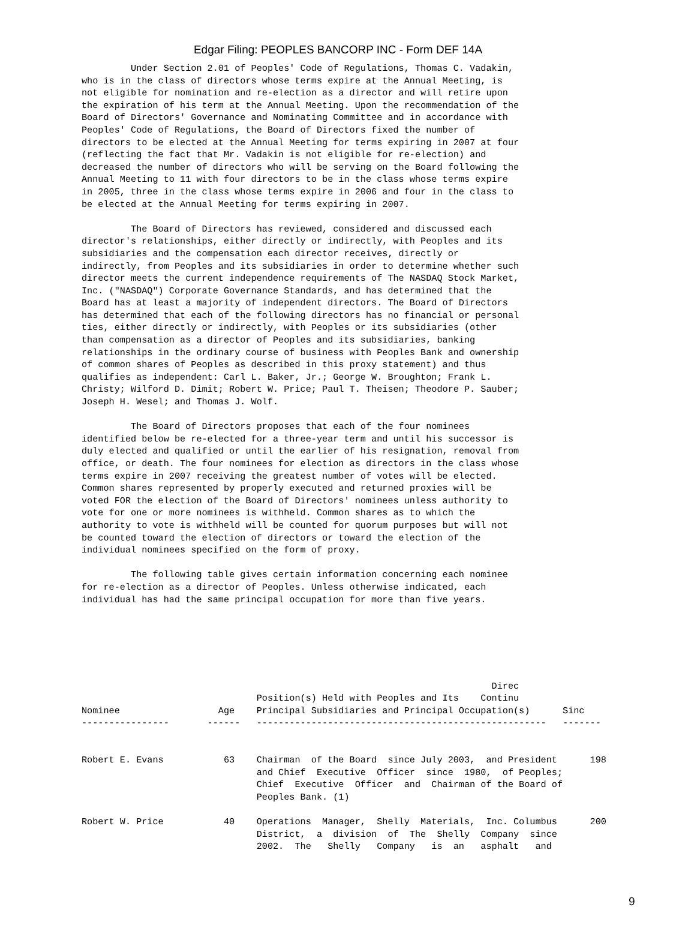Edgar Filing: PEOPLES BANCORP INC - Form DEF 14A
         Under Section 2.01 of Peoples' Code of Regulations, Thomas C. Vadakin,
who is in the class of directors whose terms expire at the Annual Meeting, is
not eligible for nomination and re-election as a director and will retire upon
the expiration of his term at the Annual Meeting. Upon the recommendation of the
Board of Directors' Governance and Nominating Committee and in accordance with
Peoples' Code of Regulations, the Board of Directors fixed the number of
directors to be elected at the Annual Meeting for terms expiring in 2007 at four
(reflecting the fact that Mr. Vadakin is not eligible for re-election) and
decreased the number of directors who will be serving on the Board following the
Annual Meeting to 11 with four directors to be in the class whose terms expire
in 2005, three in the class whose terms expire in 2006 and four in the class to
be elected at the Annual Meeting for terms expiring in 2007.

         The Board of Directors has reviewed, considered and discussed each
director's relationships, either directly or indirectly, with Peoples and its
subsidiaries and the compensation each director receives, directly or
indirectly, from Peoples and its subsidiaries in order to determine whether such
director meets the current independence requirements of The NASDAQ Stock Market,
Inc. ("NASDAQ") Corporate Governance Standards, and has determined that the
Board has at least a majority of independent directors. The Board of Directors
has determined that each of the following directors has no financial or personal
ties, either directly or indirectly, with Peoples or its subsidiaries (other
than compensation as a director of Peoples and its subsidiaries, banking
relationships in the ordinary course of business with Peoples Bank and ownership
of common shares of Peoples as described in this proxy statement) and thus
qualifies as independent: Carl L. Baker, Jr.; George W. Broughton; Frank L.
Christy; Wilford D. Dimit; Robert W. Price; Paul T. Theisen; Theodore P. Sauber;
Joseph H. Wesel; and Thomas J. Wolf.

         The Board of Directors proposes that each of the four nominees
identified below be re-elected for a three-year term and until his successor is
duly elected and qualified or until the earlier of his resignation, removal from
office, or death. The four nominees for election as directors in the class whose
terms expire in 2007 receiving the greatest number of votes will be elected.
Common shares represented by properly executed and returned proxies will be
voted FOR the election of the Board of Directors' nominees unless authority to
vote for one or more nominees is withheld. Common shares as to which the
authority to vote is withheld will be counted for quorum purposes but will not
be counted toward the election of directors or toward the election of the
individual nominees specified on the form of proxy.

         The following table gives certain information concerning each nominee
for re-election as a director of Peoples. Unless otherwise indicated, each
individual has had the same principal occupation for more than five years.






                                                                           Direc
                                Position(s) Held with Peoples and Its    Continu
Nominee                  Age    Principal Subsidiaries and Principal Occupation(s)      Sinc
----------------       ------   -----------------------------------------------------   -------


Robert E. Evans           63    Chairman  of the Board  since July 2003,  and President      198
                                and Chief  Executive  Officer  since  1980,  of Peoples;
                                Chief  Executive  Officer  and  Chairman of the Board of
                                Peoples Bank. (1)

Robert W. Price           40    Operations  Manager,  Shelly  Materials,  Inc. Columbus      200
                                District,  a  division  of  The  Shelly  Company  since
                                2002.  The   Shelly   Company   is  an   asphalt   and
9